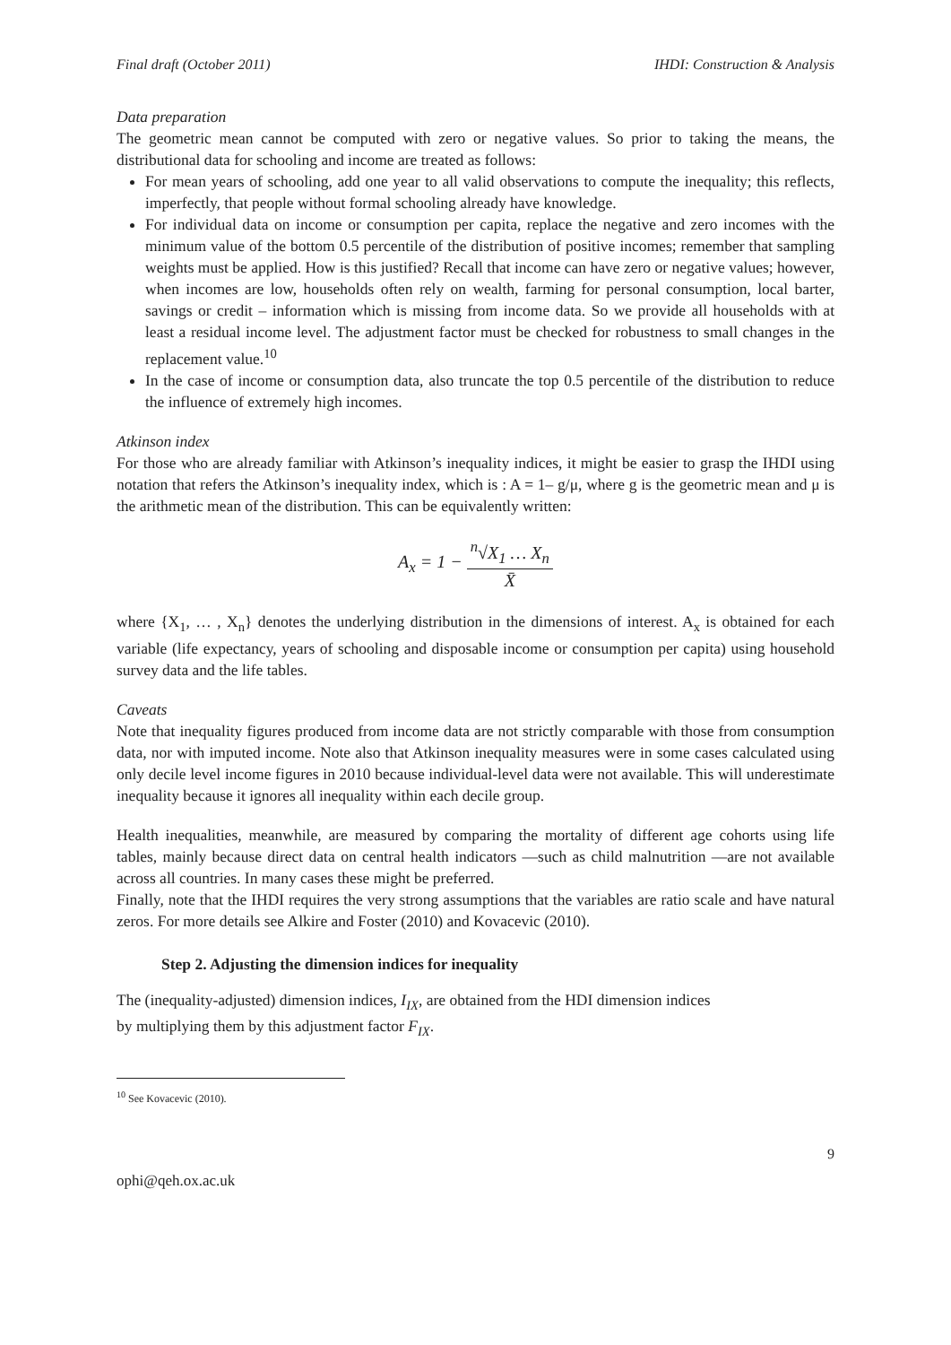Final draft (October 2011) IHDI: Construction & Analysis
Data preparation
The geometric mean cannot be computed with zero or negative values. So prior to taking the means, the distributional data for schooling and income are treated as follows:
For mean years of schooling, add one year to all valid observations to compute the inequality; this reflects, imperfectly, that people without formal schooling already have knowledge.
For individual data on income or consumption per capita, replace the negative and zero incomes with the minimum value of the bottom 0.5 percentile of the distribution of positive incomes; remember that sampling weights must be applied. How is this justified? Recall that income can have zero or negative values; however, when incomes are low, households often rely on wealth, farming for personal consumption, local barter, savings or credit – information which is missing from income data. So we provide all households with at least a residual income level. The adjustment factor must be checked for robustness to small changes in the replacement value.<sup>10</sup>
In the case of income or consumption data, also truncate the top 0.5 percentile of the distribution to reduce the influence of extremely high incomes.
Atkinson index
For those who are already familiar with Atkinson’s inequality indices, it might be easier to grasp the IHDI using notation that refers the Atkinson’s inequality index, which is : A = 1– g/μ, where g is the geometric mean and μ is the arithmetic mean of the distribution. This can be equivalently written:
A<sub>x</sub> = 1 − <sup>n</sup>√X<sub>1</sub> … X<sub>n</sub> X̄
where {X<sub>1</sub>, … , X<sub>n</sub>} denotes the underlying distribution in the dimensions of interest. A<sub>x</sub> is obtained for each variable (life expectancy, years of schooling and disposable income or consumption per capita) using household survey data and the life tables.
Caveats
Note that inequality figures produced from income data are not strictly comparable with those from consumption data, nor with imputed income. Note also that Atkinson inequality measures were in some cases calculated using only decile level income figures in 2010 because individual-level data were not available. This will underestimate inequality because it ignores all inequality within each decile group.
Health inequalities, meanwhile, are measured by comparing the mortality of different age cohorts using life tables, mainly because direct data on central health indicators —such as child malnutrition —are not available across all countries. In many cases these might be preferred.
Finally, note that the IHDI requires the very strong assumptions that the variables are ratio scale and have natural zeros. For more details see Alkire and Foster (2010) and Kovacevic (2010).
Step 2. Adjusting the dimension indices for inequality
The (inequality-adjusted) dimension indices, I<sub>IX</sub>, are obtained from the HDI dimension indices
by multiplying them by this adjustment factor F<sub>IX</sub>.
<sup>10</sup> See Kovacevic (2010).
9
ophi@qeh.ox.ac.uk